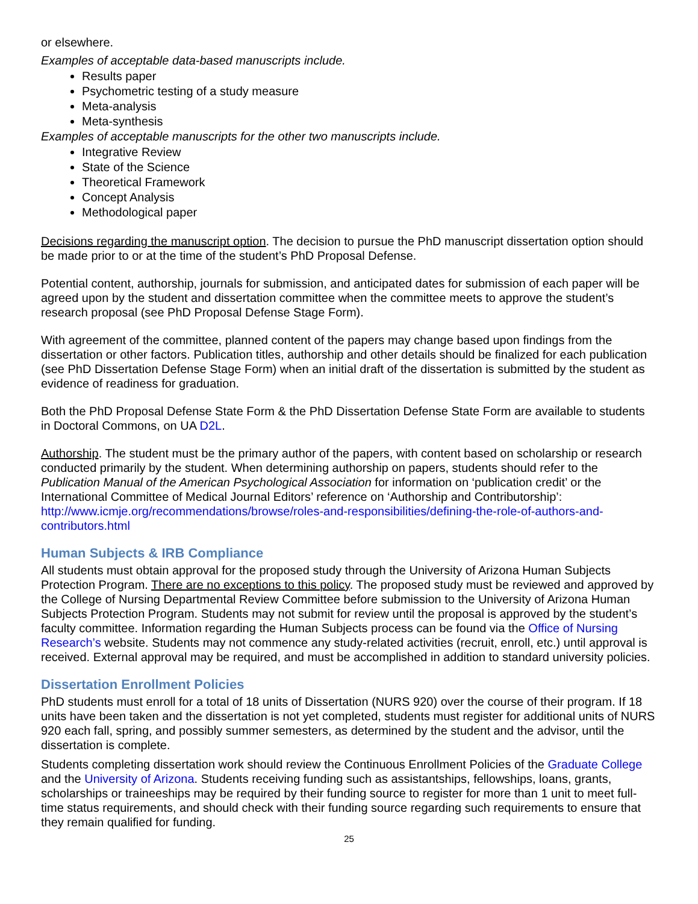or elsewhere.
Examples of acceptable data-based manuscripts include.
Results paper
Psychometric testing of a study measure
Meta-analysis
Meta-synthesis
Examples of acceptable manuscripts for the other two manuscripts include.
Integrative Review
State of the Science
Theoretical Framework
Concept Analysis
Methodological paper
Decisions regarding the manuscript option. The decision to pursue the PhD manuscript dissertation option should be made prior to or at the time of the student’s PhD Proposal Defense.
Potential content, authorship, journals for submission, and anticipated dates for submission of each paper will be agreed upon by the student and dissertation committee when the committee meets to approve the student’s research proposal (see PhD Proposal Defense Stage Form).
With agreement of the committee, planned content of the papers may change based upon findings from the dissertation or other factors. Publication titles, authorship and other details should be finalized for each publication (see PhD Dissertation Defense Stage Form) when an initial draft of the dissertation is submitted by the student as evidence of readiness for graduation.
Both the PhD Proposal Defense State Form & the PhD Dissertation Defense State Form are available to students in Doctoral Commons, on UA D2L.
Authorship. The student must be the primary author of the papers, with content based on scholarship or research conducted primarily by the student. When determining authorship on papers, students should refer to the Publication Manual of the American Psychological Association for information on ‘publication credit’ or the International Committee of Medical Journal Editors’ reference on ‘Authorship and Contributorship’: http://www.icmje.org/recommendations/browse/roles-and-responsibilities/defining-the-role-of-authors-and-contributors.html
Human Subjects & IRB Compliance
All students must obtain approval for the proposed study through the University of Arizona Human Subjects Protection Program. There are no exceptions to this policy. The proposed study must be reviewed and approved by the College of Nursing Departmental Review Committee before submission to the University of Arizona Human Subjects Protection Program. Students may not submit for review until the proposal is approved by the student’s faculty committee. Information regarding the Human Subjects process can be found via the Office of Nursing Research’s website. Students may not commence any study-related activities (recruit, enroll, etc.) until approval is received. External approval may be required, and must be accomplished in addition to standard university policies.
Dissertation Enrollment Policies
PhD students must enroll for a total of 18 units of Dissertation (NURS 920) over the course of their program. If 18 units have been taken and the dissertation is not yet completed, students must register for additional units of NURS 920 each fall, spring, and possibly summer semesters, as determined by the student and the advisor, until the dissertation is complete.
Students completing dissertation work should review the Continuous Enrollment Policies of the Graduate College and the University of Arizona. Students receiving funding such as assistantships, fellowships, loans, grants, scholarships or traineeships may be required by their funding source to register for more than 1 unit to meet full-time status requirements, and should check with their funding source regarding such requirements to ensure that they remain qualified for funding.
25